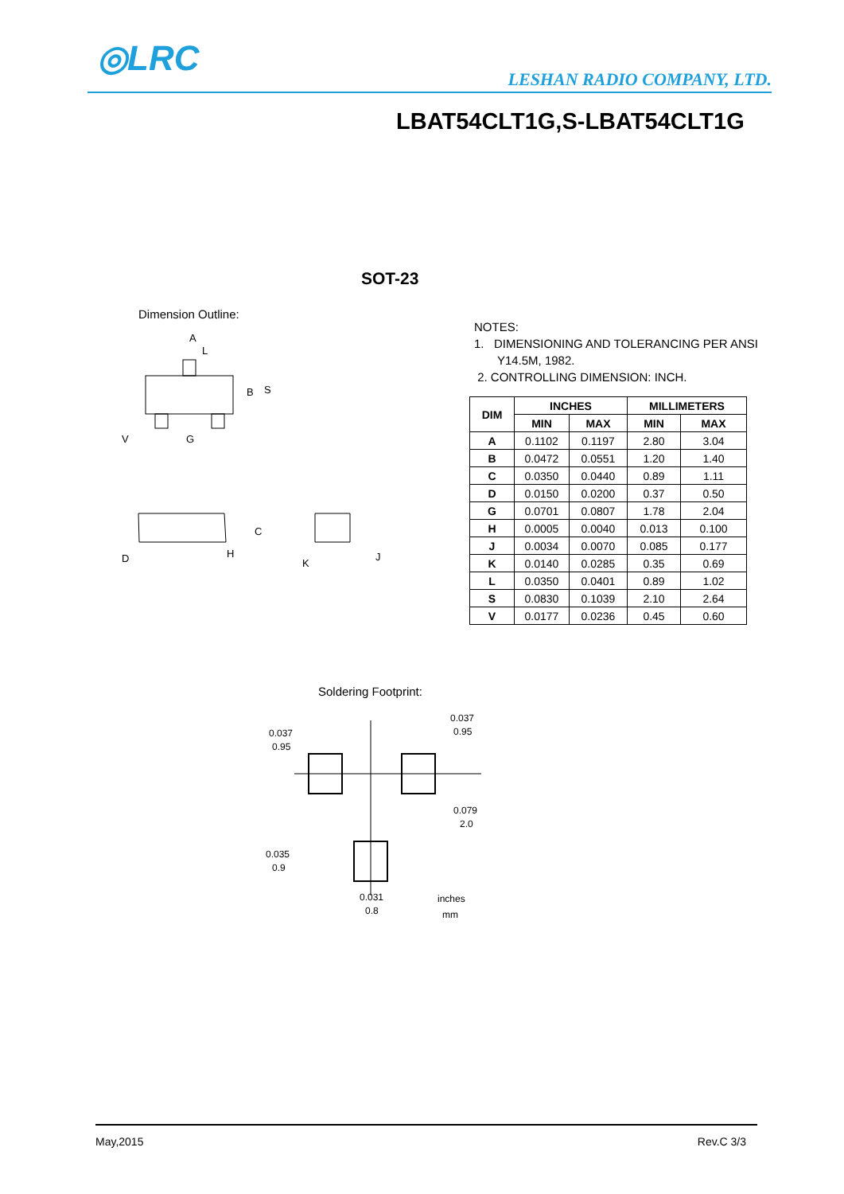◎LRC
LESHAN RADIO COMPANY, LTD.
LBAT54CLT1G,S-LBAT54CLT1G
SOT-23
Dimension Outline:
A
L
B
S
V
G
C
D
H
K
J
NOTES:
1. DIMENSIONING AND TOLERANCING PER ANSI
Y14.5M, 1982.
2. CONTROLLING DIMENSION: INCH.
| DIM | INCHES | | MILLIMETERS | |
| --- | --- | --- | --- | --- |
| | MIN | MAX | MIN | MAX |
| A | 0.1102 | 0.1197 | 2.80 | 3.04 |
| B | 0.0472 | 0.0551 | 1.20 | 1.40 |
| C | 0.0350 | 0.0440 | 0.89 | 1.11 |
| D | 0.0150 | 0.0200 | 0.37 | 0.50 |
| G | 0.0701 | 0.0807 | 1.78 | 2.04 |
| H | 0.0005 | 0.0040 | 0.013 | 0.100 |
| J | 0.0034 | 0.0070 | 0.085 | 0.177 |
| K | 0.0140 | 0.0285 | 0.35 | 0.69 |
| L | 0.0350 | 0.0401 | 0.89 | 1.02 |
| S | 0.0830 | 0.1039 | 2.10 | 2.64 |
| V | 0.0177 | 0.0236 | 0.45 | 0.60 |
Soldering Footprint:
0.037
0.95
0.037
0.95
0.079
2.0
0.035
0.9
0.031
0.8
inches
mm
May,2015 Rev.C 3/3